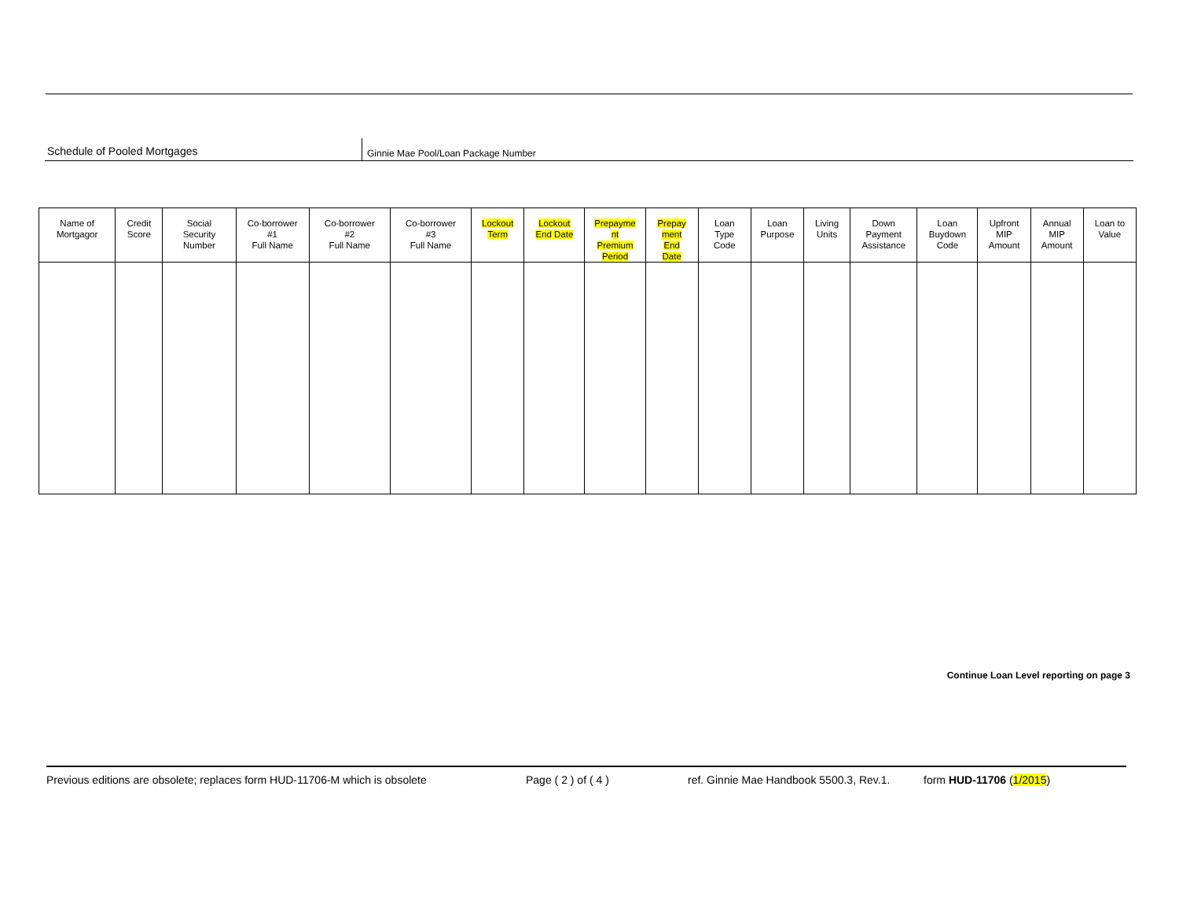Schedule of Pooled Mortgages
Ginnie Mae Pool/Loan Package Number
| Name of Mortgagor | Credit Score | Social Security Number | Co-borrower #1 Full Name | Co-borrower #2 Full Name | Co-borrower #3 Full Name | Lockout Term | Lockout End Date | Prepayme nt Premium Period | Prepay ment End Date | Loan Type Code | Loan Purpose | Living Units | Down Payment Assistance | Loan Buydown Code | Upfront MIP Amount | Annual MIP Amount | Loan to Value |
| --- | --- | --- | --- | --- | --- | --- | --- | --- | --- | --- | --- | --- | --- | --- | --- | --- | --- |
Continue Loan Level reporting on page 3
Previous editions are obsolete; replaces form HUD-11706-M which is obsolete Page ( 2 ) of ( 4 ) ref. Ginnie Mae Handbook 5500.3, Rev.1. form HUD-11706 (1/2015)